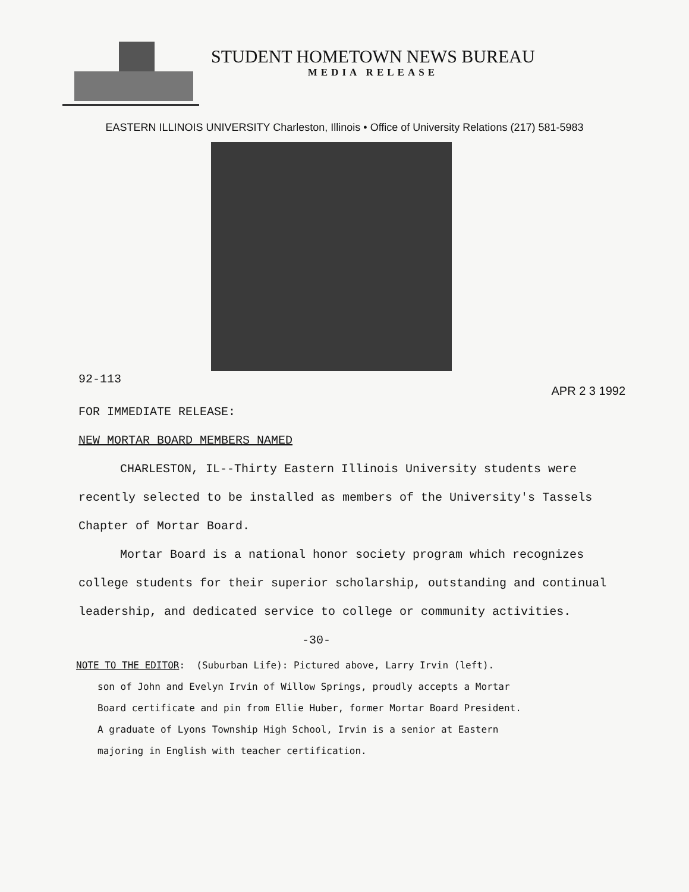STUDENT HOMETOWN NEWS BUREAU
MEDIA RELEASE
EASTERN ILLINOIS UNIVERSITY Charleston, Illinois • Office of University Relations (217) 581-5983
92-113 APR 2 3 1992
FOR IMMEDIATE RELEASE:
NEW MORTAR BOARD MEMBERS NAMED
CHARLESTON, IL--Thirty Eastern Illinois University students were recently selected to be installed as members of the University's Tassels Chapter of Mortar Board.
Mortar Board is a national honor society program which recognizes college students for their superior scholarship, outstanding and continual leadership, and dedicated service to college or community activities.
-30-
NOTE TO THE EDITOR: (Suburban Life): Pictured above, Larry Irvin (left).
son of John and Evelyn Irvin of Willow Springs, proudly accepts a Mortar
Board certificate and pin from Ellie Huber, former Mortar Board President.
A graduate of Lyons Township High School, Irvin is a senior at Eastern
majoring in English with teacher certification.